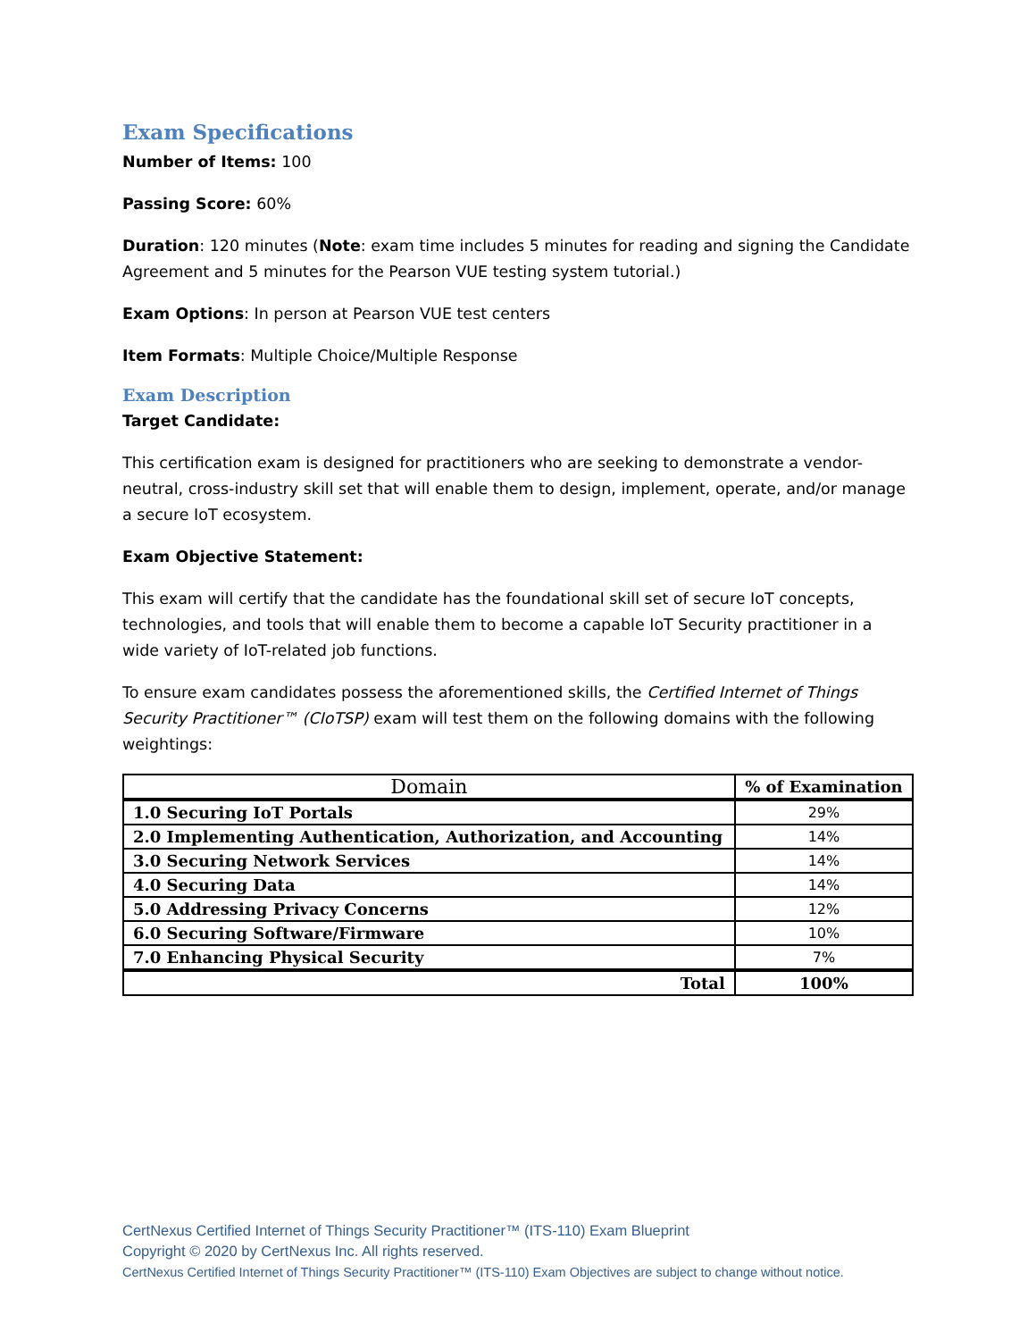Exam Specifications
Number of Items: 100
Passing Score: 60%
Duration: 120 minutes (Note: exam time includes 5 minutes for reading and signing the Candidate Agreement and 5 minutes for the Pearson VUE testing system tutorial.)
Exam Options: In person at Pearson VUE test centers
Item Formats: Multiple Choice/Multiple Response
Exam Description
Target Candidate:
This certification exam is designed for practitioners who are seeking to demonstrate a vendor-neutral, cross-industry skill set that will enable them to design, implement, operate, and/or manage a secure IoT ecosystem.
Exam Objective Statement:
This exam will certify that the candidate has the foundational skill set of secure IoT concepts, technologies, and tools that will enable them to become a capable IoT Security practitioner in a wide variety of IoT-related job functions.
To ensure exam candidates possess the aforementioned skills, the Certified Internet of Things Security Practitioner™ (CIoTSP) exam will test them on the following domains with the following weightings:
| Domain | % of Examination |
| --- | --- |
| 1.0 Securing IoT Portals | 29% |
| 2.0 Implementing Authentication, Authorization, and Accounting | 14% |
| 3.0 Securing Network Services | 14% |
| 4.0 Securing Data | 14% |
| 5.0 Addressing Privacy Concerns | 12% |
| 6.0 Securing Software/Firmware | 10% |
| 7.0 Enhancing Physical Security | 7% |
| Total | 100% |
CertNexus Certified Internet of Things Security Practitioner™ (ITS-110) Exam Blueprint
Copyright © 2020 by CertNexus Inc. All rights reserved.
CertNexus Certified Internet of Things Security Practitioner™ (ITS-110) Exam Objectives are subject to change without notice.